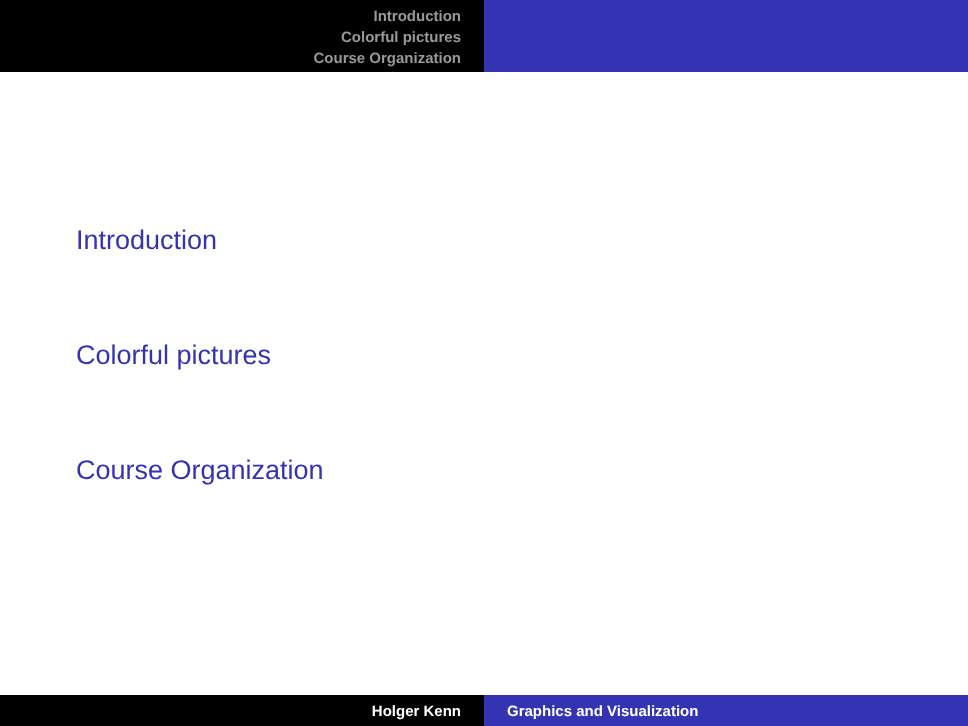Introduction
Colorful pictures
Course Organization
Introduction
Colorful pictures
Course Organization
Holger Kenn Graphics and Visualization